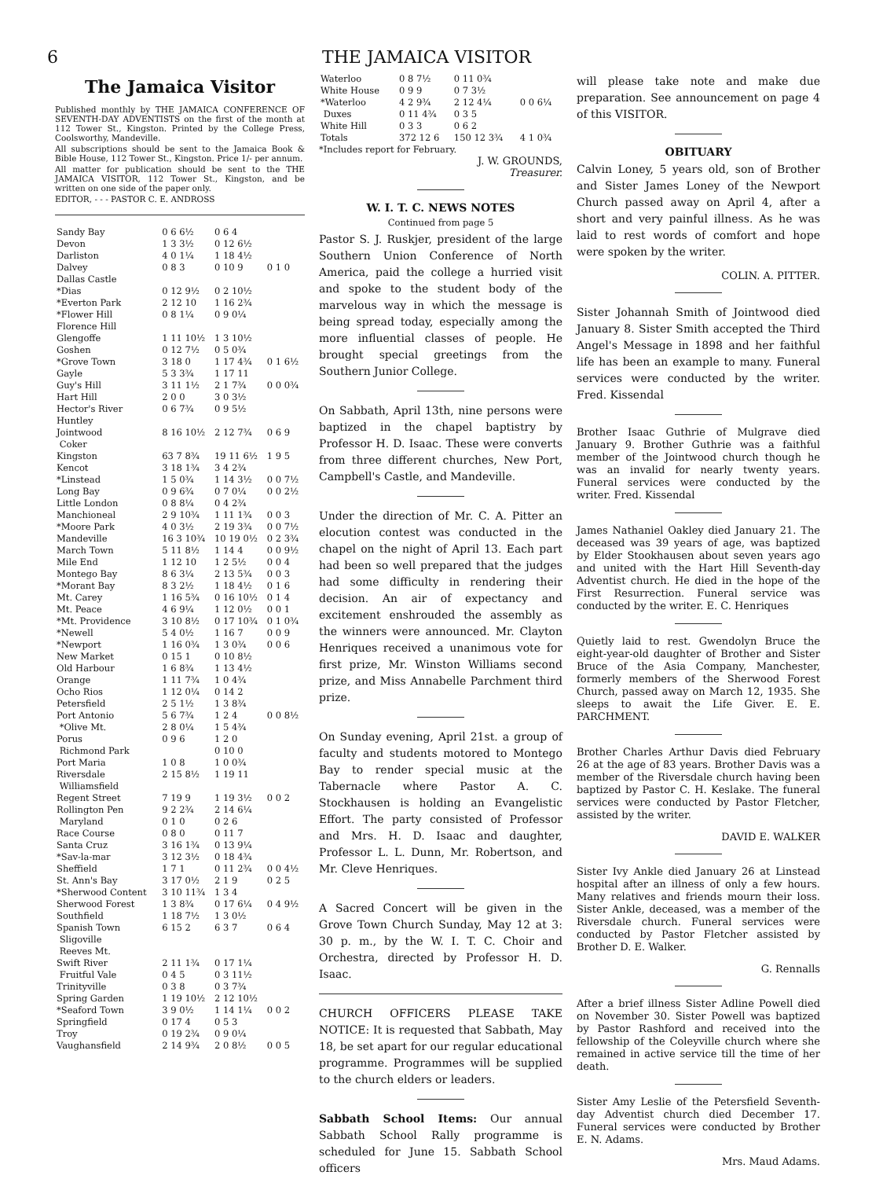6 THE JAMAICA VISITOR
The Jamaica Visitor
Published monthly by THE JAMAICA CONFERENCE OF SEVENTH-DAY ADVENTISTS on the first of the month at 112 Tower St., Kingston. Printed by the College Press, Coolsworthy, Mandeville.
All subscriptions should be sent to the Jamaica Book & Bible House, 112 Tower St., Kingston. Price 1/- per annum.
All matter for publication should be sent to the THE JAMAICA VISITOR, 112 Tower St., Kingston, and be written on one side of the paper only.
EDITOR, - - - PASTOR C. E. ANDROSS
| Sandy Bay | 0 6 6½ | 0 6 4 | |
| Devon | 1 3 3½ | 0 12 6½ | |
| Darliston | 4 0 1¼ | 1 18 4½ | |
| Dalvey | 0 8 3 | 0 10 9 | 0 1 0 |
| Dallas Castle | | | |
| *Dias | 0 12 9½ | 0 2 10½ | |
| *Everton Park | 2 12 10 | 1 16 2¾ | |
| *Flower Hill | 0 8 1¼ | 0 9 0¼ | |
| Florence Hill | | | |
| Glengoffe | 1 11 10½ | 1 3 10½ | |
| Goshen | 0 12 7½ | 0 5 0¾ | |
| *Grove Town | 3 18 0 | 1 17 4¾ | 0 1 6½ |
| Gayle | 5 3 3¾ | 1 17 11 | |
| Guy's Hill | 3 11 1½ | 2 1 7¾ | 0 0 0¾ |
| Hart Hill | 2 0 0 | 3 0 3½ | |
| Hector's River | 0 6 7¾ | 0 9 5½ | |
| Huntley | | | |
| Jointwood | 8 16 10½ | 2 12 7¾ | 0 6 9 |
| Coker | | | |
| Kingston | 63 7 8¾ | 19 11 6½ | 1 9 5 |
| Kencot | 3 18 1¾ | 3 4 2¾ | |
| *Linstead | 1 5 0¾ | 1 14 3½ | 0 0 7½ |
| Long Bay | 0 9 6¾ | 0 7 0¼ | 0 0 2½ |
| Little London | 0 8 8¼ | 0 4 2¾ | |
| Manchioneal | 2 9 10¾ | 1 11 1¾ | 0 0 3 |
| *Moore Park | 4 0 3½ | 2 19 3¾ | 0 0 7½ |
| Mandeville | 16 3 10¾ | 10 19 0½ | 0 2 3¾ |
| March Town | 5 11 8½ | 1 14 4 | 0 0 9½ |
| Mile End | 1 12 10 | 1 2 5½ | 0 0 4 |
| Montego Bay | 8 6 3¼ | 2 13 5¾ | 0 0 3 |
| *Morant Bay | 8 3 2½ | 1 18 4½ | 0 1 6 |
| Mt. Carey | 1 16 5¾ | 0 16 10½ | 0 1 4 |
| Mt. Peace | 4 6 9¼ | 1 12 0½ | 0 0 1 |
| *Mt. Providence | 3 10 8½ | 0 17 10¾ | 0 1 0¾ |
| *Newell | 5 4 0½ | 1 16 7 | 0 0 9 |
| *Newport | 1 16 0¾ | 1 3 0¾ | 0 0 6 |
| New Market | 0 15 1 | 0 10 8½ | |
| Old Harbour | 1 6 8¾ | 1 13 4½ | |
| Orange | 1 11 7¾ | 1 0 4¾ | |
| Ocho Rios | 1 12 0¼ | 0 14 2 | |
| Petersfield | 2 5 1½ | 1 3 8¾ | |
| Port Antonio | 5 6 7¾ | 1 2 4 | 0 0 8½ |
| *Olive Mt. | 2 8 0¼ | 1 5 4¾ | |
| Porus | 0 9 6 | 1 2 0 | |
| Richmond Park | | 0 10 0 | |
| Port Maria | 1 0 8 | 1 0 0¾ | |
| Riversdale | 2 15 8½ | 1 19 11 | |
| Williamsfield | | | |
| Regent Street | 7 19 9 | 1 19 3½ | 0 0 2 |
| Rollington Pen | 9 2 2¾ | 2 14 6¼ | |
| Maryland | 0 1 0 | 0 2 6 | |
| Race Course | 0 8 0 | 0 11 7 | |
| Santa Cruz | 3 16 1¾ | 0 13 9¼ | |
| *Sav-la-mar | 3 12 3½ | 0 18 4¾ | |
| Sheffield | 1 7 1 | 0 11 2¾ | 0 0 4½ |
| St. Ann's Bay | 3 17 0½ | 2 1 9 | 0 2 5 |
| *Sherwood Content | 3 10 11¾ | 1 3 4 | |
| Sherwood Forest | 1 3 8¾ | 0 17 6¼ | 0 4 9½ |
| Southfield | 1 18 7½ | 1 3 0½ | |
| Spanish Town | 6 15 2 | 6 3 7 | 0 6 4 |
| Sligoville | | | |
| Reeves Mt. | | | |
| Swift River | 2 11 1¾ | 0 17 1¼ | |
| Fruitful Vale | 0 4 5 | 0 3 11½ | |
| Trinityville | 0 3 8 | 0 3 7¾ | |
| Spring Garden | 1 19 10½ | 2 12 10½ | |
| *Seaford Town | 3 9 0½ | 1 14 1¼ | 0 0 2 |
| Springfield | 0 17 4 | 0 5 3 | |
| Troy | 0 19 2¾ | 0 9 0¼ | |
| Vaughansfield | 2 14 9¾ | 2 0 8½ | 0 0 5 |
| Waterloo | 0 8 7½ | 0 11 0¾ | |
| White House | 0 9 9 | 0 7 3½ | |
| *Waterloo | 4 2 9¾ | 2 12 4¼ | 0 0 6¼ |
| Duxes | 0 11 4¾ | 0 3 5 | |
| White Hill | 0 3 3 | 0 6 2 | |
| Totals | 372 12 6 | 150 12 3¾ | 4 1 0¾ |
*Includes report for February.
J. W. GROUNDS,
Treasurer.
W. I. T. C. NEWS NOTES
Continued from page 5
Pastor S. J. Ruskjer, president of the large Southern Union Conference of North America, paid the college a hurried visit and spoke to the student body of the marvelous way in which the message is being spread today, especially among the more influential classes of people. He brought special greetings from the Southern Junior College.
On Sabbath, April 13th, nine persons were baptized in the chapel baptistry by Professor H. D. Isaac. These were converts from three different churches, New Port, Campbell's Castle, and Mandeville.
Under the direction of Mr. C. A. Pitter an elocution contest was conducted in the chapel on the night of April 13. Each part had been so well prepared that the judges had some difficulty in rendering their decision. An air of expectancy and excitement enshrouded the assembly as the winners were announced. Mr. Clayton Henriques received a unanimous vote for first prize, Mr. Winston Williams second prize, and Miss Annabelle Parchment third prize.
On Sunday evening, April 21st. a group of faculty and students motored to Montego Bay to render special music at the Tabernacle where Pastor A. C. Stockhausen is holding an Evangelistic Effort. The party consisted of Professor and Mrs. H. D. Isaac and daughter, Professor L. L. Dunn, Mr. Robertson, and Mr. Cleve Henriques.
A Sacred Concert will be given in the Grove Town Church Sunday, May 12 at 3: 30 p. m., by the W. I. T. C. Choir and Orchestra, directed by Professor H. D. Isaac.
CHURCH OFFICERS PLEASE TAKE NOTICE: It is requested that Sabbath, May 18, be set apart for our regular educational programme. Programmes will be supplied to the church elders or leaders.
Sabbath School Items: Our annual Sabbath School Rally programme is scheduled for June 15. Sabbath School officers
will please take note and make due preparation. See announcement on page 4 of this VISITOR.
OBITUARY
Calvin Loney, 5 years old, son of Brother and Sister James Loney of the Newport Church passed away on April 4, after a short and very painful illness. As he was laid to rest words of comfort and hope were spoken by the writer.
COLIN. A. PITTER.
Sister Johannah Smith of Jointwood died January 8. Sister Smith accepted the Third Angel's Message in 1898 and her faithful life has been an example to many. Funeral services were conducted by the writer. Fred. Kissendal
Brother Isaac Guthrie of Mulgrave died January 9. Brother Guthrie was a faithful member of the Jointwood church though he was an invalid for nearly twenty years. Funeral services were conducted by the writer. Fred. Kissendal
James Nathaniel Oakley died January 21. The deceased was 39 years of age, was baptized by Elder Stookhausen about seven years ago and united with the Hart Hill Seventh-day Adventist church. He died in the hope of the First Resurrection. Funeral service was conducted by the writer. E. C. Henriques
Quietly laid to rest. Gwendolyn Bruce the eight-year-old daughter of Brother and Sister Bruce of the Asia Company, Manchester, formerly members of the Sherwood Forest Church, passed away on March 12, 1935. She sleeps to await the Life Giver. E. E. PARCHMENT.
Brother Charles Arthur Davis died February 26 at the age of 83 years. Brother Davis was a member of the Riversdale church having been baptized by Pastor C. H. Keslake. The funeral services were conducted by Pastor Fletcher, assisted by the writer.
DAVID E. WALKER
Sister Ivy Ankle died January 26 at Linstead hospital after an illness of only a few hours. Many relatives and friends mourn their loss. Sister Ankle, deceased, was a member of the Riversdale church. Funeral services were conducted by Pastor Fletcher assisted by Brother D. E. Walker.
G. Rennalls
After a brief illness Sister Adline Powell died on November 30. Sister Powell was baptized by Pastor Rashford and received into the fellowship of the Coleyville church where she remained in active service till the time of her death.
Sister Amy Leslie of the Petersfield Seventh-day Adventist church died December 17. Funeral services were conducted by Brother E. N. Adams.
Mrs. Maud Adams.